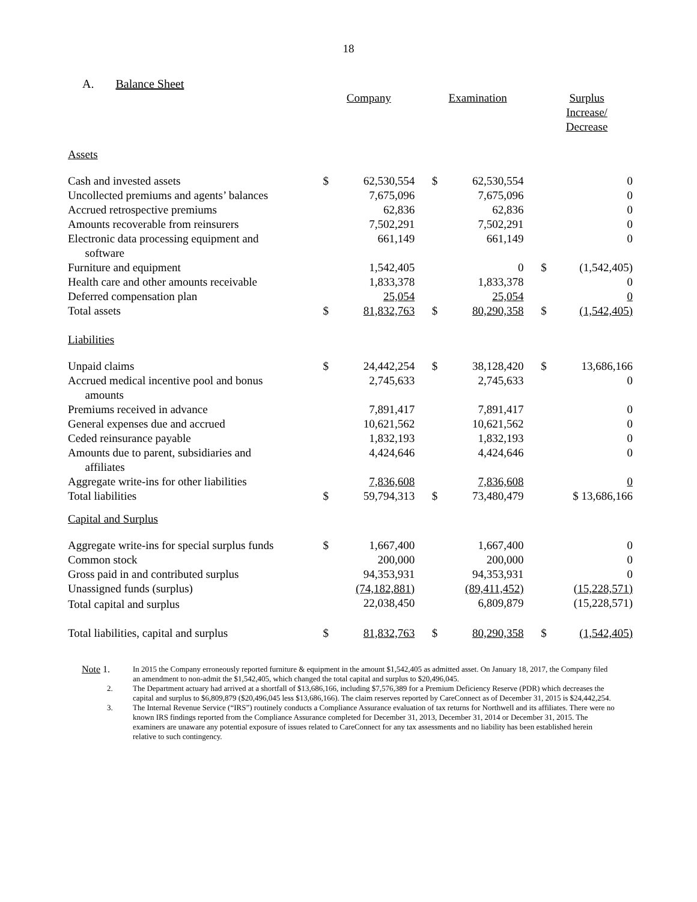18
A. Balance Sheet
| | Company | | | Examination | | | Surplus Increase/ Decrease | |
| --- | --- | --- | --- | --- | --- | --- | --- | --- |
| Assets | | | | | | | | |
| Cash and invested assets | $ | 62,530,554 | | $ | 62,530,554 | | | 0 |
| Uncollected premiums and agents’ balances | | 7,675,096 | | | 7,675,096 | | | 0 |
| Accrued retrospective premiums | | 62,836 | | | 62,836 | | | 0 |
| Amounts recoverable from reinsurers | | 7,502,291 | | | 7,502,291 | | | 0 |
| Electronic data processing equipment and software | | 661,149 | | | 661,149 | | | 0 |
| Furniture and equipment | | 1,542,405 | | | 0 | | $ | (1,542,405) |
| Health care and other amounts receivable | | 1,833,378 | | | 1,833,378 | | | 0 |
| Deferred compensation plan | | 25,054 | | | 25,054 | | | 0 |
| Total assets | $ | 81,832,763 | | $ | 80,290,358 | | $ | (1,542,405) |
| Liabilities | | | | | | | | |
| Unpaid claims | $ | 24,442,254 | | $ | 38,128,420 | | $ | 13,686,166 |
| Accrued medical incentive pool and bonus amounts | | 2,745,633 | | | 2,745,633 | | | 0 |
| Premiums received in advance | | 7,891,417 | | | 7,891,417 | | | 0 |
| General expenses due and accrued | | 10,621,562 | | | 10,621,562 | | | 0 |
| Ceded reinsurance payable | | 1,832,193 | | | 1,832,193 | | | 0 |
| Amounts due to parent, subsidiaries and affiliates | | 4,424,646 | | | 4,424,646 | | | 0 |
| Aggregate write-ins for other liabilities | | 7,836,608 | | | 7,836,608 | | | 0 |
| Total liabilities | $ | 59,794,313 | | $ | 73,480,479 | | | $ 13,686,166 |
| Capital and Surplus | | | | | | | | |
| Aggregate write-ins for special surplus funds | $ | 1,667,400 | | | 1,667,400 | | | 0 |
| Common stock | | 200,000 | | | 200,000 | | | 0 |
| Gross paid in and contributed surplus | | 94,353,931 | | | 94,353,931 | | | 0 |
| Unassigned funds (surplus) | | (74,182,881) | | | (89,411,452) | | | (15,228,571) |
| Total capital and surplus | | 22,038,450 | | | 6,809,879 | | | (15,228,571) |
| Total liabilities, capital and surplus | $ | 81,832,763 | | $ | 80,290,358 | | $ | (1,542,405) |
Note 1. In 2015 the Company erroneously reported furniture & equipment in the amount $1,542,405 as admitted asset. On January 18, 2017, the Company filed an amendment to non-admit the $1,542,405, which changed the total capital and surplus to $20,496,045.
2. The Department actuary had arrived at a shortfall of $13,686,166, including $7,576,389 for a Premium Deficiency Reserve (PDR) which decreases the capital and surplus to $6,809,879 ($20,496,045 less $13,686,166). The claim reserves reported by CareConnect as of December 31, 2015 is $24,442,254.
3. The Internal Revenue Service (“IRS”) routinely conducts a Compliance Assurance evaluation of tax returns for Northwell and its affiliates. There were no known IRS findings reported from the Compliance Assurance completed for December 31, 2013, December 31, 2014 or December 31, 2015. The examiners are unaware any potential exposure of issues related to CareConnect for any tax assessments and no liability has been established herein relative to such contingency.